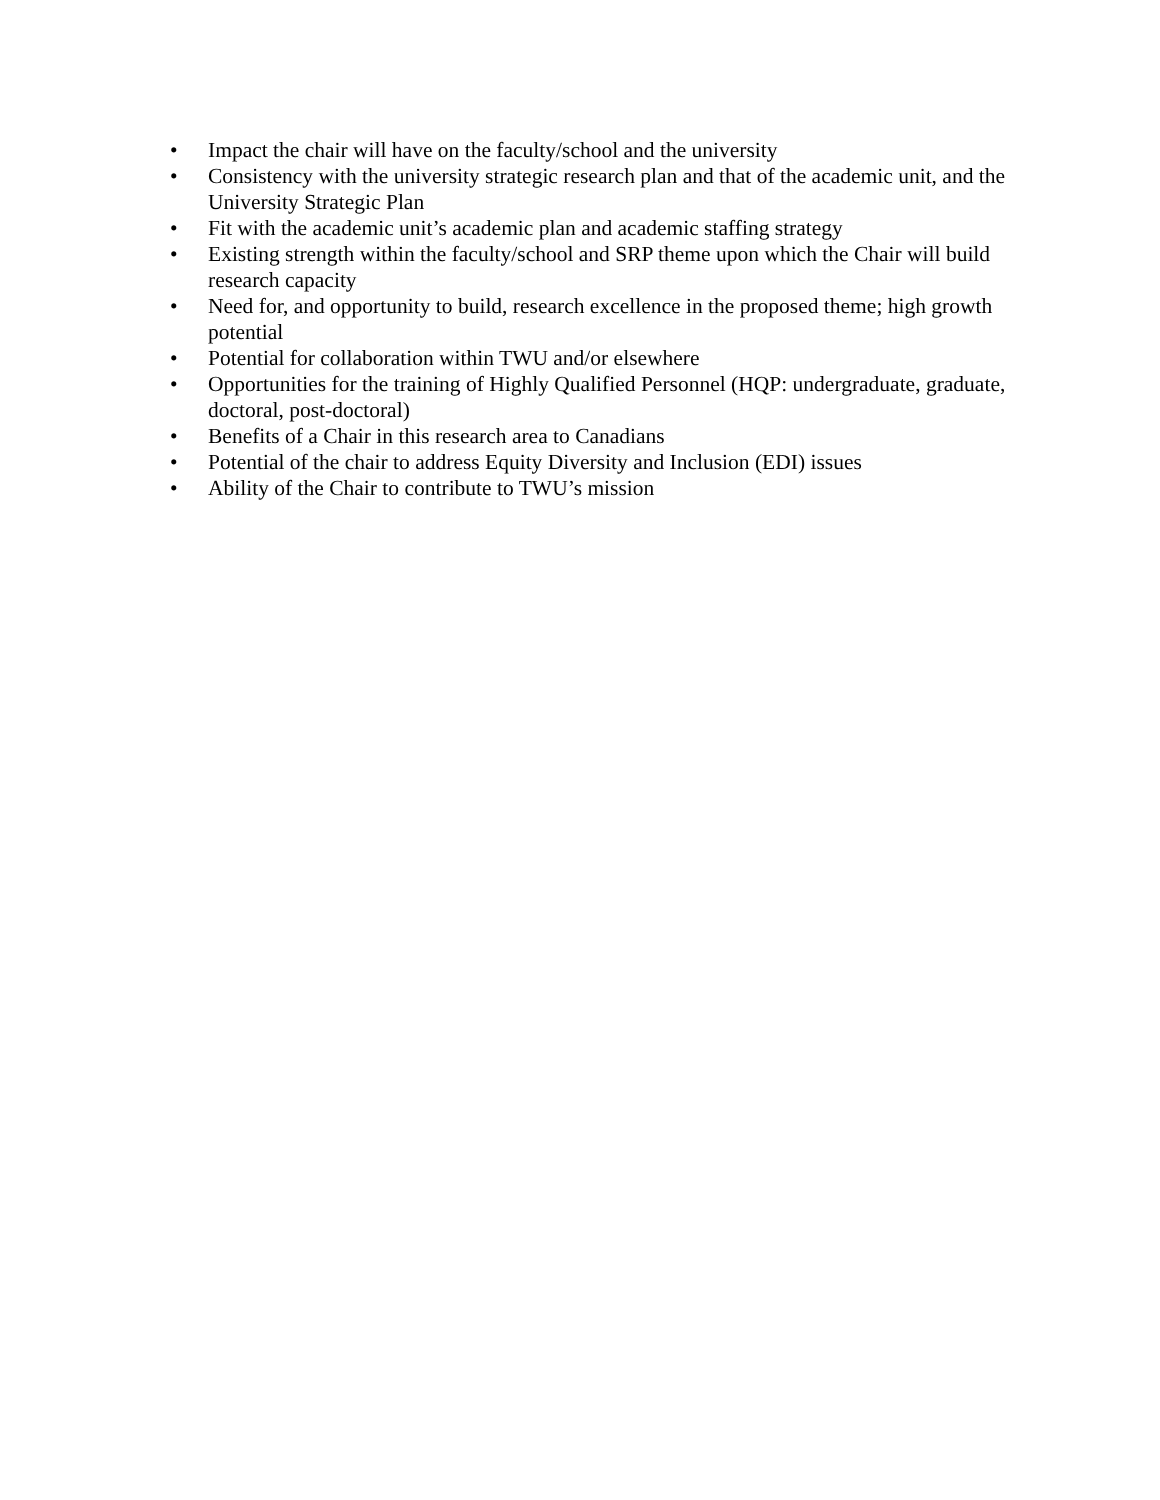• Impact the chair will have on the faculty/school and the university
• Consistency with the university strategic research plan and that of the academic unit, and the University Strategic Plan
• Fit with the academic unit’s academic plan and academic staffing strategy
• Existing strength within the faculty/school and SRP theme upon which the Chair will build research capacity
• Need for, and opportunity to build, research excellence in the proposed theme; high growth potential
• Potential for collaboration within TWU and/or elsewhere
• Opportunities for the training of Highly Qualified Personnel (HQP: undergraduate, graduate, doctoral, post-doctoral)
• Benefits of a Chair in this research area to Canadians
• Potential of the chair to address Equity Diversity and Inclusion (EDI) issues
• Ability of the Chair to contribute to TWU’s mission